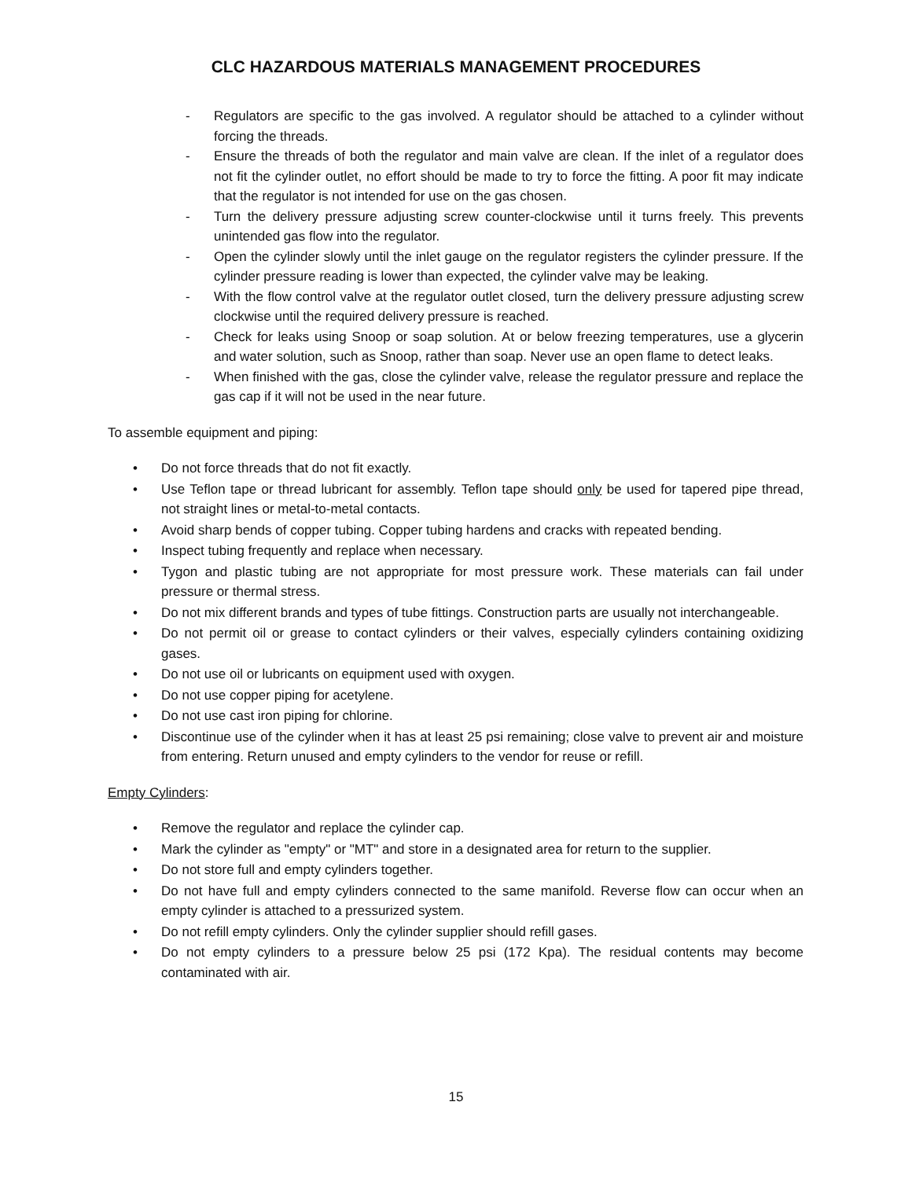CLC HAZARDOUS MATERIALS MANAGEMENT PROCEDURES
- Regulators are specific to the gas involved. A regulator should be attached to a cylinder without forcing the threads.
- Ensure the threads of both the regulator and main valve are clean. If the inlet of a regulator does not fit the cylinder outlet, no effort should be made to try to force the fitting. A poor fit may indicate that the regulator is not intended for use on the gas chosen.
- Turn the delivery pressure adjusting screw counter-clockwise until it turns freely. This prevents unintended gas flow into the regulator.
- Open the cylinder slowly until the inlet gauge on the regulator registers the cylinder pressure. If the cylinder pressure reading is lower than expected, the cylinder valve may be leaking.
- With the flow control valve at the regulator outlet closed, turn the delivery pressure adjusting screw clockwise until the required delivery pressure is reached.
- Check for leaks using Snoop or soap solution. At or below freezing temperatures, use a glycerin and water solution, such as Snoop, rather than soap. Never use an open flame to detect leaks.
- When finished with the gas, close the cylinder valve, release the regulator pressure and replace the gas cap if it will not be used in the near future.
To assemble equipment and piping:
• Do not force threads that do not fit exactly.
• Use Teflon tape or thread lubricant for assembly. Teflon tape should only be used for tapered pipe thread, not straight lines or metal-to-metal contacts.
• Avoid sharp bends of copper tubing. Copper tubing hardens and cracks with repeated bending.
• Inspect tubing frequently and replace when necessary.
• Tygon and plastic tubing are not appropriate for most pressure work. These materials can fail under pressure or thermal stress.
• Do not mix different brands and types of tube fittings. Construction parts are usually not interchangeable.
• Do not permit oil or grease to contact cylinders or their valves, especially cylinders containing oxidizing gases.
• Do not use oil or lubricants on equipment used with oxygen.
• Do not use copper piping for acetylene.
• Do not use cast iron piping for chlorine.
• Discontinue use of the cylinder when it has at least 25 psi remaining; close valve to prevent air and moisture from entering. Return unused and empty cylinders to the vendor for reuse or refill.
Empty Cylinders:
• Remove the regulator and replace the cylinder cap.
• Mark the cylinder as "empty" or "MT" and store in a designated area for return to the supplier.
• Do not store full and empty cylinders together.
• Do not have full and empty cylinders connected to the same manifold. Reverse flow can occur when an empty cylinder is attached to a pressurized system.
• Do not refill empty cylinders. Only the cylinder supplier should refill gases.
• Do not empty cylinders to a pressure below 25 psi (172 Kpa). The residual contents may become contaminated with air.
15